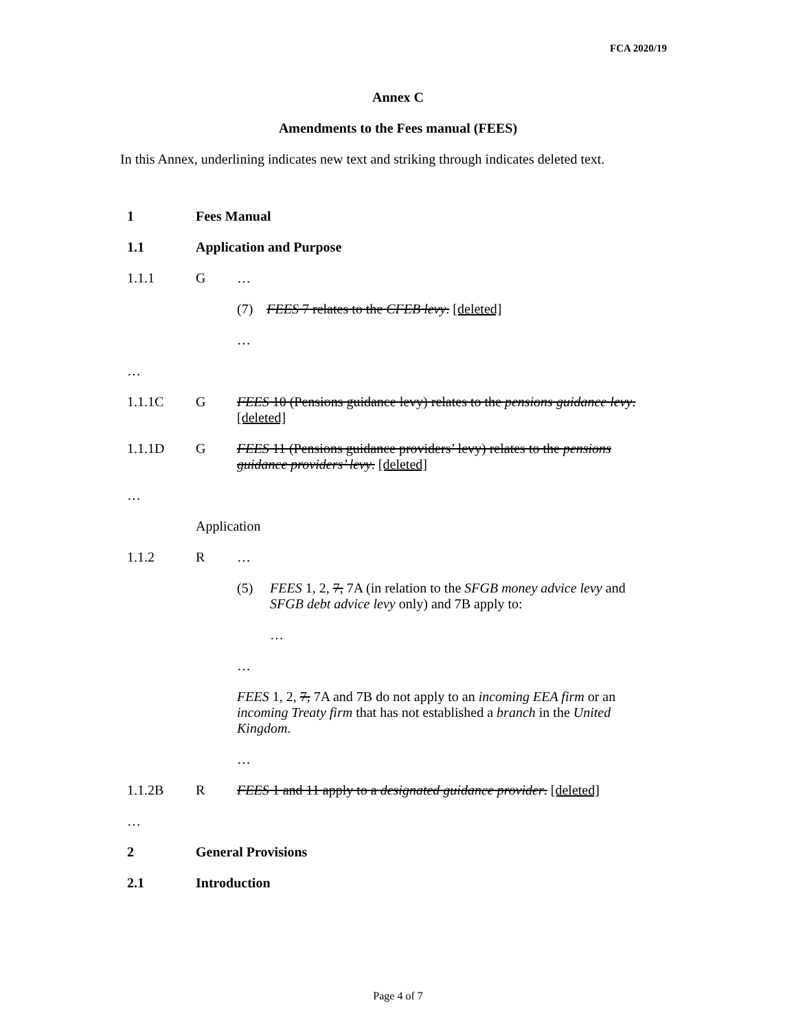FCA 2020/19
Annex C
Amendments to the Fees manual (FEES)
In this Annex, underlining indicates new text and striking through indicates deleted text.
1 Fees Manual
1.1 Application and Purpose
1.1.1 G …
(7) FEES 7 relates to the CFEB levy. [deleted]
…
…
1.1.1C G FEES 10 (Pensions guidance levy) relates to the pensions guidance levy. [deleted]
1.1.1D G FEES 11 (Pensions guidance providers’ levy) relates to the pensions guidance providers’ levy. [deleted]
…
Application
1.1.2 R …
(5) FEES 1, 2, 7, 7A (in relation to the SFGB money advice levy and SFGB debt advice levy only) and 7B apply to:
…
…
FEES 1, 2, 7, 7A and 7B do not apply to an incoming EEA firm or an incoming Treaty firm that has not established a branch in the United Kingdom.
…
1.1.2B R FEES 1 and 11 apply to a designated guidance provider. [deleted]
…
2 General Provisions
2.1 Introduction
Page 4 of 7